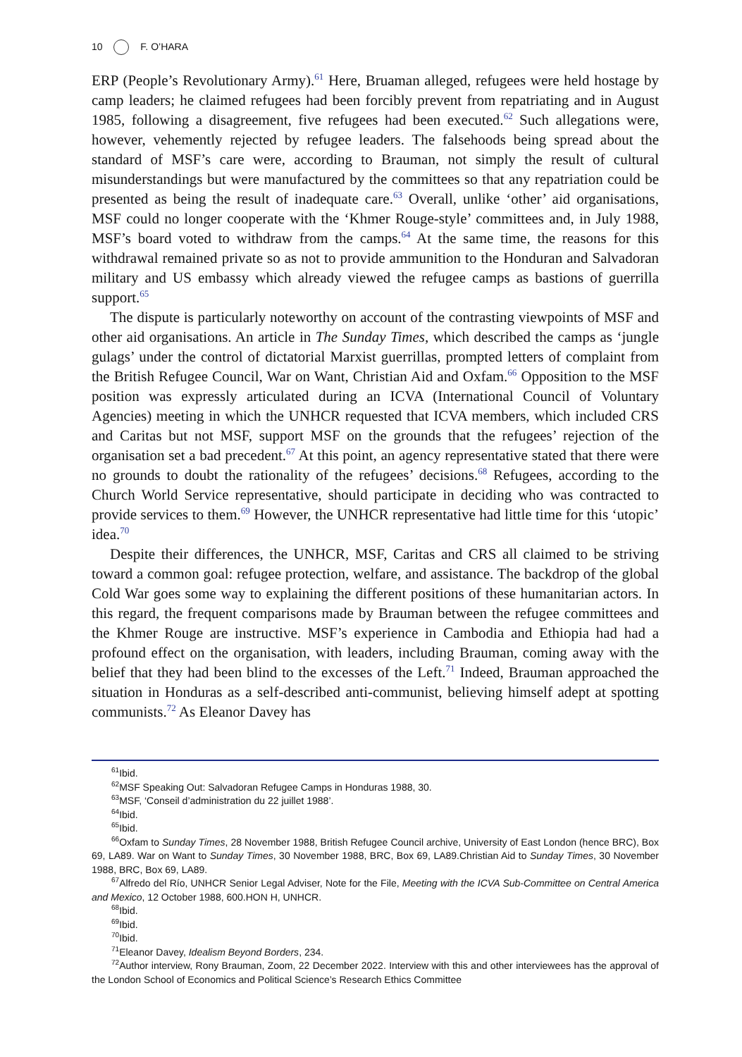10 F. O’HARA
ERP (People’s Revolutionary Army).<sup>61</sup> Here, Bruaman alleged, refugees were held hostage by camp leaders; he claimed refugees had been forcibly prevent from repatriating and in August 1985, following a disagreement, five refugees had been executed.<sup>62</sup> Such allegations were, however, vehemently rejected by refugee leaders. The falsehoods being spread about the standard of MSF’s care were, according to Brauman, not simply the result of cultural misunderstandings but were manufactured by the committees so that any repatriation could be presented as being the result of inadequate care.<sup>63</sup> Overall, unlike ‘other’ aid organisations, MSF could no longer cooperate with the ‘Khmer Rouge-style’ committees and, in July 1988, MSF’s board voted to withdraw from the camps.<sup>64</sup> At the same time, the reasons for this withdrawal remained private so as not to provide ammunition to the Honduran and Salvadoran military and US embassy which already viewed the refugee camps as bastions of guerrilla support.<sup>65</sup>
The dispute is particularly noteworthy on account of the contrasting viewpoints of MSF and other aid organisations. An article in The Sunday Times, which described the camps as ‘jungle gulags’ under the control of dictatorial Marxist guerrillas, prompted letters of complaint from the British Refugee Council, War on Want, Christian Aid and Oxfam.<sup>66</sup> Opposition to the MSF position was expressly articulated during an ICVA (International Council of Voluntary Agencies) meeting in which the UNHCR requested that ICVA members, which included CRS and Caritas but not MSF, support MSF on the grounds that the refugees’ rejection of the organisation set a bad precedent.<sup>67</sup> At this point, an agency representative stated that there were no grounds to doubt the rationality of the refugees’ decisions.<sup>68</sup> Refugees, according to the Church World Service representative, should participate in deciding who was contracted to provide services to them.<sup>69</sup> However, the UNHCR representative had little time for this ‘utopic’ idea.<sup>70</sup>
Despite their differences, the UNHCR, MSF, Caritas and CRS all claimed to be striving toward a common goal: refugee protection, welfare, and assistance. The backdrop of the global Cold War goes some way to explaining the different positions of these humanitarian actors. In this regard, the frequent comparisons made by Brauman between the refugee committees and the Khmer Rouge are instructive. MSF’s experience in Cambodia and Ethiopia had had a profound effect on the organisation, with leaders, including Brauman, coming away with the belief that they had been blind to the excesses of the Left.<sup>71</sup> Indeed, Brauman approached the situation in Honduras as a self-described anti-communist, believing himself adept at spotting communists.<sup>72</sup> As Eleanor Davey has
<sup>61</sup> Ibid.
<sup>62</sup> MSF Speaking Out: Salvadoran Refugee Camps in Honduras 1988, 30.
<sup>63</sup> MSF, ‘Conseil d’administration du 22 juillet 1988’.
<sup>64</sup> Ibid.
<sup>65</sup> Ibid.
<sup>66</sup> Oxfam to Sunday Times, 28 November 1988, British Refugee Council archive, University of East London (hence BRC), Box 69, LA89. War on Want to Sunday Times, 30 November 1988, BRC, Box 69, LA89.Christian Aid to Sunday Times, 30 November 1988, BRC, Box 69, LA89.
<sup>67</sup> Alfredo del Río, UNHCR Senior Legal Adviser, Note for the File, Meeting with the ICVA Sub-Committee on Central America and Mexico, 12 October 1988, 600.HON H, UNHCR.
<sup>68</sup> Ibid.
<sup>69</sup> Ibid.
<sup>70</sup> Ibid.
<sup>71</sup> Eleanor Davey, Idealism Beyond Borders, 234.
<sup>72</sup> Author interview, Rony Brauman, Zoom, 22 December 2022. Interview with this and other interviewees has the approval of the London School of Economics and Political Science’s Research Ethics Committee